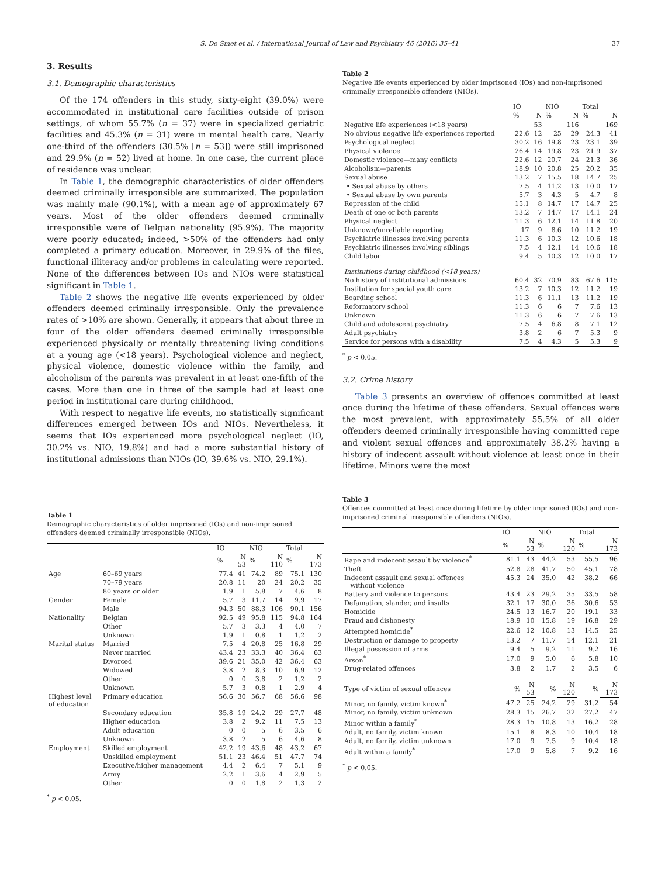S. De Smet et al. / International Journal of Law and Psychiatry 46 (2016) 35–41 37
3. Results
3.1. Demographic characteristics
Of the 174 offenders in this study, sixty-eight (39.0%) were accommodated in institutional care facilities outside of prison settings, of whom 55.7% (n = 37) were in specialized geriatric facilities and 45.3% (n = 31) were in mental health care. Nearly one-third of the offenders (30.5% [n = 53]) were still imprisoned and 29.9% (n = 52) lived at home. In one case, the current place of residence was unclear.
In Table 1, the demographic characteristics of older offenders deemed criminally irresponsible are summarized. The population was mainly male (90.1%), with a mean age of approximately 67 years. Most of the older offenders deemed criminally irresponsible were of Belgian nationality (95.9%). The majority were poorly educated; indeed, >50% of the offenders had only completed a primary education. Moreover, in 29.9% of the files, functional illiteracy and/or problems in calculating were reported. None of the differences between IOs and NIOs were statistical significant in Table 1.
Table 2 shows the negative life events experienced by older offenders deemed criminally irresponsible. Only the prevalence rates of >10% are shown. Generally, it appears that about three in four of the older offenders deemed criminally irresponsible experienced physically or mentally threatening living conditions at a young age (<18 years). Psychological violence and neglect, physical violence, domestic violence within the family, and alcoholism of the parents was prevalent in at least one-fifth of the cases. More than one in three of the sample had at least one period in institutional care during childhood.
With respect to negative life events, no statistically significant differences emerged between IOs and NIOs. Nevertheless, it seems that IOs experienced more psychological neglect (IO, 30.2% vs. NIO, 19.8%) and had a more substantial history of institutional admissions than NIOs (IO, 39.6% vs. NIO, 29.1%).
Table 1
Demographic characteristics of older imprisoned (IOs) and non-imprisoned offenders deemed criminally irresponsible (NIOs).
| | | IO | | NIO | | Total | |
| --- | --- | --- | --- | --- | --- | --- | --- |
| | | % | N 53 | % | N 110 | % | N 173 |
| Age | 60–69 years | 77.4 | 41 | 74.2 | 89 | 75.1 | 130 |
| | 70–79 years | 20.8 | 11 | 20 | 24 | 20.2 | 35 |
| | 80 years or older | 1.9 | 1 | 5.8 | 7 | 4.6 | 8 |
| Gender | Female | 5.7 | 3 | 11.7 | 14 | 9.9 | 17 |
| | Male | 94.3 | 50 | 88.3 | 106 | 90.1 | 156 |
| Nationality | Belgian | 92.5 | 49 | 95.8 | 115 | 94.8 | 164 |
| | Other | 5.7 | 3 | 3.3 | 4 | 4.0 | 7 |
| | Unknown | 1.9 | 1 | 0.8 | 1 | 1.2 | 2 |
| Marital status | Married | 7.5 | 4 | 20.8 | 25 | 16.8 | 29 |
| | Never married | 43.4 | 23 | 33.3 | 40 | 36.4 | 63 |
| | Divorced | 39.6 | 21 | 35.0 | 42 | 36.4 | 63 |
| | Widowed | 3.8 | 2 | 8.3 | 10 | 6.9 | 12 |
| | Other | 0 | 0 | 3.8 | 2 | 1.2 | 2 |
| | Unknown | 5.7 | 3 | 0.8 | 1 | 2.9 | 4 |
| Highest level of education | Primary education | 56.6 | 30 | 56.7 | 68 | 56.6 | 98 |
| | Secondary education | 35.8 | 19 | 24.2 | 29 | 27.7 | 48 |
| | Higher education | 3.8 | 2 | 9.2 | 11 | 7.5 | 13 |
| | Adult education | 0 | 0 | 5 | 6 | 3.5 | 6 |
| | Unknown | 3.8 | 2 | 5 | 6 | 4.6 | 8 |
| Employment | Skilled employment | 42.2 | 19 | 43.6 | 48 | 43.2 | 67 |
| | Unskilled employment | 51.1 | 23 | 46.4 | 51 | 47.7 | 74 |
| | Executive/higher management | 4.4 | 2 | 6.4 | 7 | 5.1 | 9 |
| | Army | 2.2 | 1 | 3.6 | 4 | 2.9 | 5 |
| | Other | 0 | 0 | 1.8 | 2 | 1.3 | 2 |
<sup>*</sup> p < 0.05.
Table 2
Negative life events experienced by older imprisoned (IOs) and non-imprisoned criminally irresponsible offenders (NIOs).
| | IO | | NIO | | Total | |
| --- | --- | --- | --- | --- | --- | --- |
| | % | N | % | N | % | N |
| Negative life experiences (<18 years) | | 53 | | 116 | | 169 |
| No obvious negative life experiences reported | 22.6 | 12 | 25 | 29 | 24.3 | 41 |
| Psychological neglect | 30.2 | 16 | 19.8 | 23 | 23.1 | 39 |
| Physical violence | 26.4 | 14 | 19.8 | 23 | 21.9 | 37 |
| Domestic violence—many conflicts | 22.6 | 12 | 20.7 | 24 | 21.3 | 36 |
| Alcoholism—parents | 18.9 | 10 | 20.8 | 25 | 20.2 | 35 |
| Sexual abuse | 13.2 | 7 | 15.5 | 18 | 14.7 | 25 |
| • Sexual abuse by others | 7.5 | 4 | 11.2 | 13 | 10.0 | 17 |
| • Sexual abuse by own parents | 5.7 | 3 | 4.3 | 5 | 4.7 | 8 |
| Repression of the child | 15.1 | 8 | 14.7 | 17 | 14.7 | 25 |
| Death of one or both parents | 13.2 | 7 | 14.7 | 17 | 14.1 | 24 |
| Physical neglect | 11.3 | 6 | 12.1 | 14 | 11.8 | 20 |
| Unknown/unreliable reporting | 17 | 9 | 8.6 | 10 | 11.2 | 19 |
| Psychiatric illnesses involving parents | 11.3 | 6 | 10.3 | 12 | 10.6 | 18 |
| Psychiatric illnesses involving siblings | 7.5 | 4 | 12.1 | 14 | 10.6 | 18 |
| Child labor | 9.4 | 5 | 10.3 | 12 | 10.0 | 17 |
| Institutions during childhood (<18 years) | | | | | | |
| No history of institutional admissions | 60.4 | 32 | 70.9 | 83 | 67.6 | 115 |
| Institution for special youth care | 13.2 | 7 | 10.3 | 12 | 11.2 | 19 |
| Boarding school | 11.3 | 6 | 11.1 | 13 | 11.2 | 19 |
| Reformatory school | 11.3 | 6 | 6 | 7 | 7.6 | 13 |
| Unknown | 11.3 | 6 | 6 | 7 | 7.6 | 13 |
| Child and adolescent psychiatry | 7.5 | 4 | 6.8 | 8 | 7.1 | 12 |
| Adult psychiatry | 3.8 | 2 | 6 | 7 | 5.3 | 9 |
| Service for persons with a disability | 7.5 | 4 | 4.3 | 5 | 5.3 | 9 |
<sup>*</sup> p < 0.05.
3.2. Crime history
Table 3 presents an overview of offences committed at least once during the lifetime of these offenders. Sexual offences were the most prevalent, with approximately 55.5% of all older offenders deemed criminally irresponsible having committed rape and violent sexual offences and approximately 38.2% having a history of indecent assault without violence at least once in their lifetime. Minors were the most
Table 3
Offences committed at least once during lifetime by older imprisoned (IOs) and non-imprisoned criminal irresponsible offenders (NIOs).
| | IO | | NIO | | Total | |
| --- | --- | --- | --- | --- | --- | --- |
| | % | N 53 | % | N 120 | % | N 173 |
| Rape and indecent assault by violence<sup>*</sup> | 81.1 | 43 | 44.2 | 53 | 55.5 | 96 |
| Theft | 52.8 | 28 | 41.7 | 50 | 45.1 | 78 |
| Indecent assault and sexual offences without violence | 45.3 | 24 | 35.0 | 42 | 38.2 | 66 |
| Battery and violence to persons | 43.4 | 23 | 29.2 | 35 | 33.5 | 58 |
| Defamation, slander, and insults | 32.1 | 17 | 30.0 | 36 | 30.6 | 53 |
| Homicide | 24.5 | 13 | 16.7 | 20 | 19.1 | 33 |
| Fraud and dishonesty | 18.9 | 10 | 15.8 | 19 | 16.8 | 29 |
| Attempted homicide<sup>*</sup> | 22.6 | 12 | 10.8 | 13 | 14.5 | 25 |
| Destruction or damage to property | 13.2 | 7 | 11.7 | 14 | 12.1 | 21 |
| Illegal possession of arms | 9.4 | 5 | 9.2 | 11 | 9.2 | 16 |
| Arson<sup>*</sup> | 17.0 | 9 | 5.0 | 6 | 5.8 | 10 |
| Drug-related offences | 3.8 | 2 | 1.7 | 2 | 3.5 | 6 |
| Type of victim of sexual offences | % | N 53 | % | N 120 | % | N 173 |
| Minor, no family, victim known<sup>*</sup> | 47.2 | 25 | 24.2 | 29 | 31.2 | 54 |
| Minor, no family, victim unknown | 28.3 | 15 | 26.7 | 32 | 27.2 | 47 |
| Minor within a family<sup>*</sup> | 28.3 | 15 | 10.8 | 13 | 16.2 | 28 |
| Adult, no family, victim known | 15.1 | 8 | 8.3 | 10 | 10.4 | 18 |
| Adult, no family, victim unknown | 17.0 | 9 | 7.5 | 9 | 10.4 | 18 |
| Adult within a family<sup>*</sup> | 17.0 | 9 | 5.8 | 7 | 9.2 | 16 |
<sup>*</sup> p < 0.05.